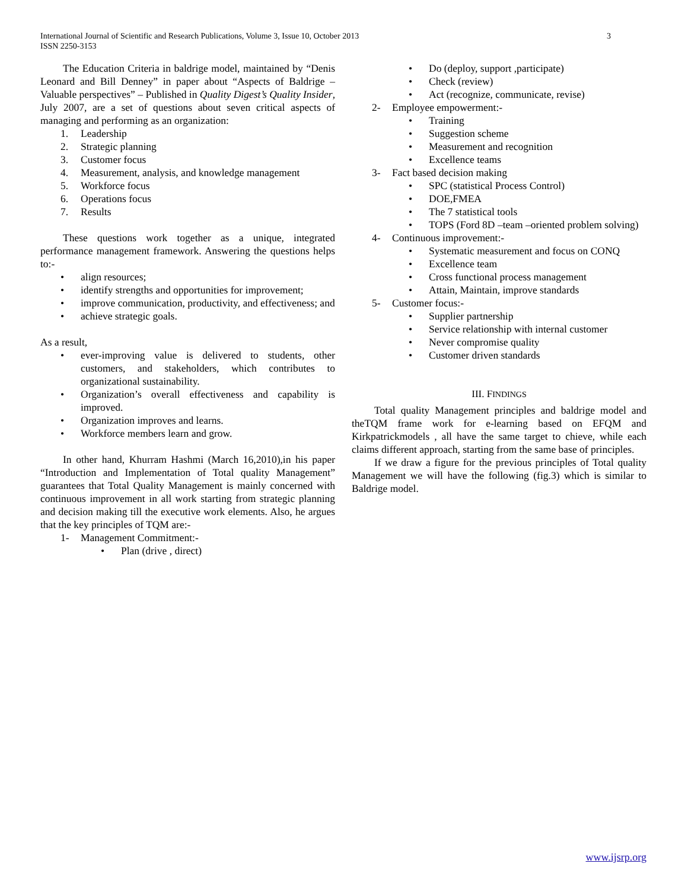International Journal of Scientific and Research Publications, Volume 3, Issue 10, October 2013
ISSN 2250-3153 3
The Education Criteria in baldrige model, maintained by “Denis Leonard and Bill Denney” in paper about “Aspects of Baldrige – Valuable perspectives” – Published in Quality Digest’s Quality Insider, July 2007, are a set of questions about seven critical aspects of managing and performing as an organization:
1. Leadership
2. Strategic planning
3. Customer focus
4. Measurement, analysis, and knowledge management
5. Workforce focus
6. Operations focus
7. Results
These questions work together as a unique, integrated performance management framework. Answering the questions helps to:-
• align resources;
• identify strengths and opportunities for improvement;
• improve communication, productivity, and effectiveness; and
• achieve strategic goals.
As a result,
• ever-improving value is delivered to students, other customers, and stakeholders, which contributes to organizational sustainability.
• Organization’s overall effectiveness and capability is improved.
• Organization improves and learns.
• Workforce members learn and grow.
In other hand, Khurram Hashmi (March 16,2010),in his paper “Introduction and Implementation of Total quality Management” guarantees that Total Quality Management is mainly concerned with continuous improvement in all work starting from strategic planning and decision making till the executive work elements. Also, he argues that the key principles of TQM are:-
1- Management Commitment:-
• Plan (drive , direct)
• Do (deploy, support ,participate)
• Check (review)
• Act (recognize, communicate, revise)
2- Employee empowerment:-
• Training
• Suggestion scheme
• Measurement and recognition
• Excellence teams
3- Fact based decision making
• SPC (statistical Process Control)
• DOE,FMEA
• The 7 statistical tools
• TOPS (Ford 8D –team –oriented problem solving)
4- Continuous improvement:-
• Systematic measurement and focus on CONQ
• Excellence team
• Cross functional process management
• Attain, Maintain, improve standards
5- Customer focus:-
• Supplier partnership
• Service relationship with internal customer
• Never compromise quality
• Customer driven standards
III. FINDINGS
Total quality Management principles and baldrige model and theTQM frame work for e-learning based on EFQM and Kirkpatrickmodels , all have the same target to chieve, while each claims different approach, starting from the same base of principles.
If we draw a figure for the previous principles of Total quality Management we will have the following (fig.3) which is similar to Baldrige model.
www.ijsrp.org